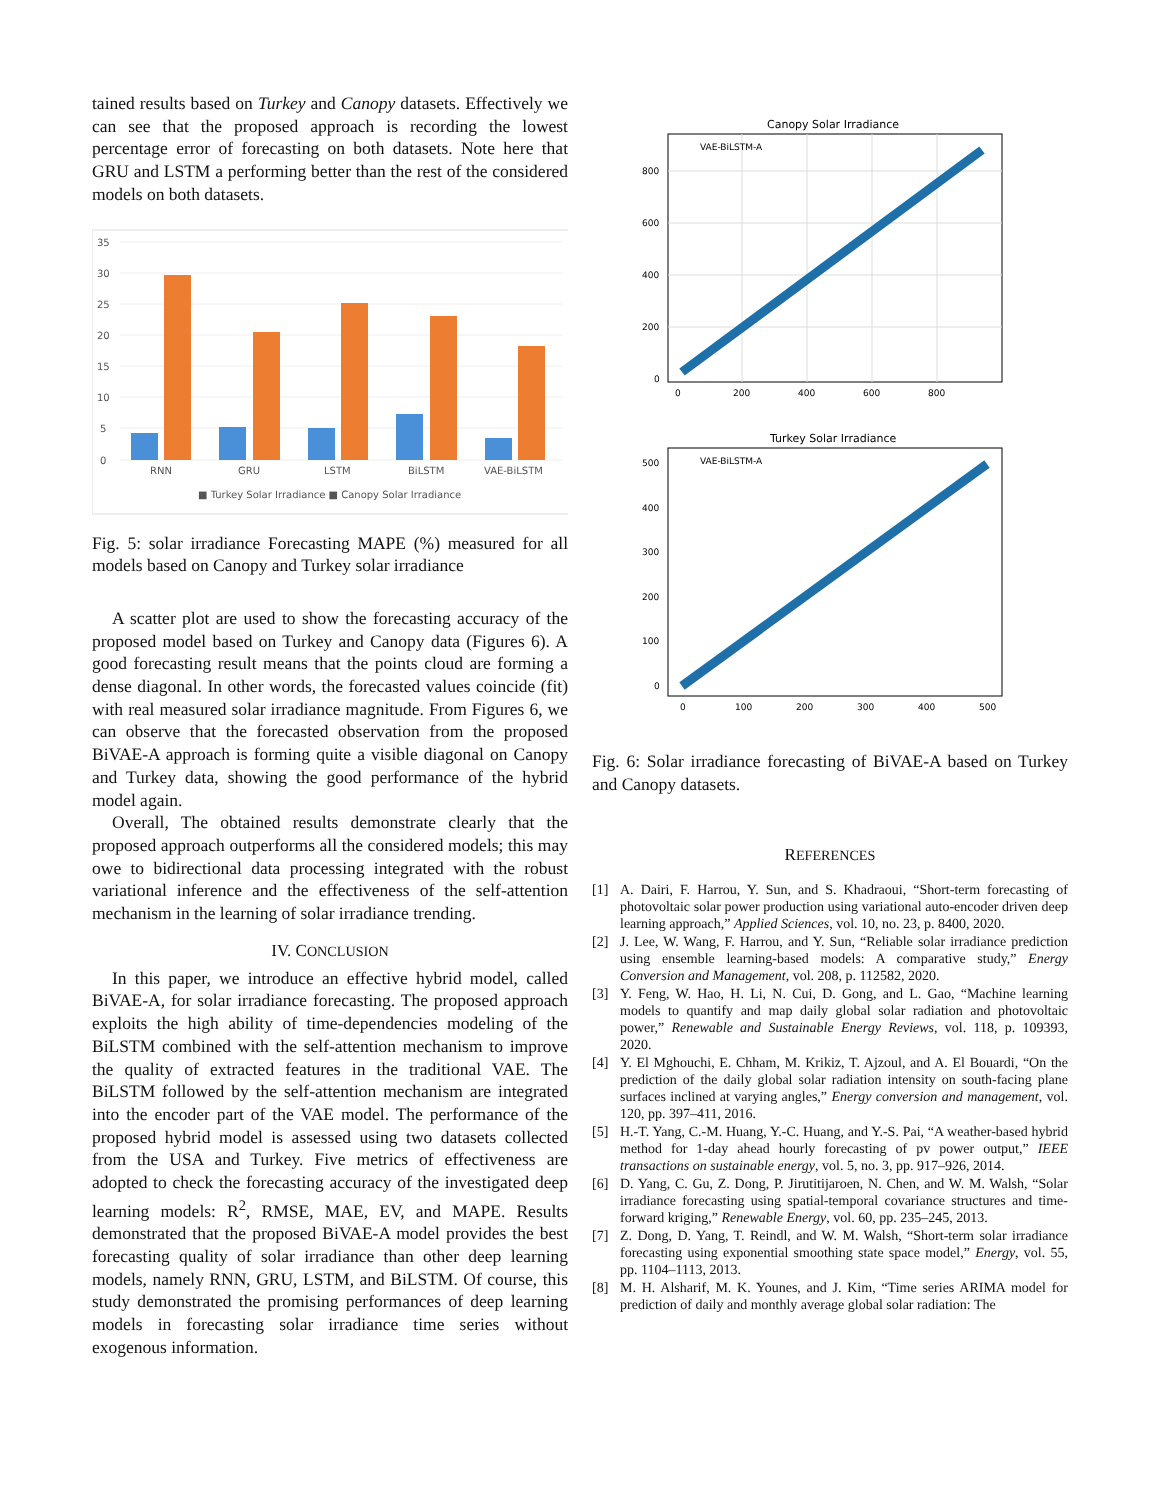tained results based on Turkey and Canopy datasets. Effectively we can see that the proposed approach is recording the lowest percentage error of forecasting on both datasets. Note here that GRU and LSTM a performing better than the rest of the considered models on both datasets.
35
30
25
20
15
10
5
0
RNN
GRU
LSTM
BiLSTM
VAE-BiLSTM
■ Turkey Solar Irradiance ■ Canopy Solar Irradiance
Fig. 5: solar irradiance Forecasting MAPE (%) measured for all models based on Canopy and Turkey solar irradiance
A scatter plot are used to show the forecasting accuracy of the proposed model based on Turkey and Canopy data (Figures 6). A good forecasting result means that the points cloud are forming a dense diagonal. In other words, the forecasted values coincide (fit) with real measured solar irradiance magnitude. From Figures 6, we can observe that the forecasted observation from the proposed BiVAE-A approach is forming quite a visible diagonal on Canopy and Turkey data, showing the good performance of the hybrid model again.
Overall, The obtained results demonstrate clearly that the proposed approach outperforms all the considered models; this may owe to bidirectional data processing integrated with the robust variational inference and the effectiveness of the self-attention mechanism in the learning of solar irradiance trending.
IV. CONCLUSION
In this paper, we introduce an effective hybrid model, called BiVAE-A, for solar irradiance forecasting. The proposed approach exploits the high ability of time-dependencies modeling of the BiLSTM combined with the self-attention mechanism to improve the quality of extracted features in the traditional VAE. The BiLSTM followed by the self-attention mechanism are integrated into the encoder part of the VAE model. The performance of the proposed hybrid model is assessed using two datasets collected from the USA and Turkey. Five metrics of effectiveness are adopted to check the forecasting accuracy of the investigated deep learning models: R<sup>2</sup>, RMSE, MAE, EV, and MAPE. Results demonstrated that the proposed BiVAE-A model provides the best forecasting quality of solar irradiance than other deep learning models, namely RNN, GRU, LSTM, and BiLSTM. Of course, this study demonstrated the promising performances of deep learning models in forecasting solar irradiance time series without exogenous information.
Canopy Solar Irradiance
800
600
400
200
0
0
200
400
600
800
VAE-BiLSTM-A
Turkey Solar Irradiance
500
400
300
200
100
0
0
100
200
300
400
500
VAE-BiLSTM-A
Fig. 6: Solar irradiance forecasting of BiVAE-A based on Turkey and Canopy datasets.
REFERENCES
[1] A. Dairi, F. Harrou, Y. Sun, and S. Khadraoui, “Short-term forecasting of photovoltaic solar power production using variational auto-encoder driven deep learning approach,” Applied Sciences, vol. 10, no. 23, p. 8400, 2020.
[2] J. Lee, W. Wang, F. Harrou, and Y. Sun, “Reliable solar irradiance prediction using ensemble learning-based models: A comparative study,” Energy Conversion and Management, vol. 208, p. 112582, 2020.
[3] Y. Feng, W. Hao, H. Li, N. Cui, D. Gong, and L. Gao, “Machine learning models to quantify and map daily global solar radiation and photovoltaic power,” Renewable and Sustainable Energy Reviews, vol. 118, p. 109393, 2020.
[4] Y. El Mghouchi, E. Chham, M. Krikiz, T. Ajzoul, and A. El Bouardi, “On the prediction of the daily global solar radiation intensity on south-facing plane surfaces inclined at varying angles,” Energy conversion and management, vol. 120, pp. 397–411, 2016.
[5] H.-T. Yang, C.-M. Huang, Y.-C. Huang, and Y.-S. Pai, “A weather-based hybrid method for 1-day ahead hourly forecasting of pv power output,” IEEE transactions on sustainable energy, vol. 5, no. 3, pp. 917–926, 2014.
[6] D. Yang, C. Gu, Z. Dong, P. Jirutitijaroen, N. Chen, and W. M. Walsh, “Solar irradiance forecasting using spatial-temporal covariance structures and time-forward kriging,” Renewable Energy, vol. 60, pp. 235–245, 2013.
[7] Z. Dong, D. Yang, T. Reindl, and W. M. Walsh, “Short-term solar irradiance forecasting using exponential smoothing state space model,” Energy, vol. 55, pp. 1104–1113, 2013.
[8] M. H. Alsharif, M. K. Younes, and J. Kim, “Time series ARIMA model for prediction of daily and monthly average global solar radiation: The